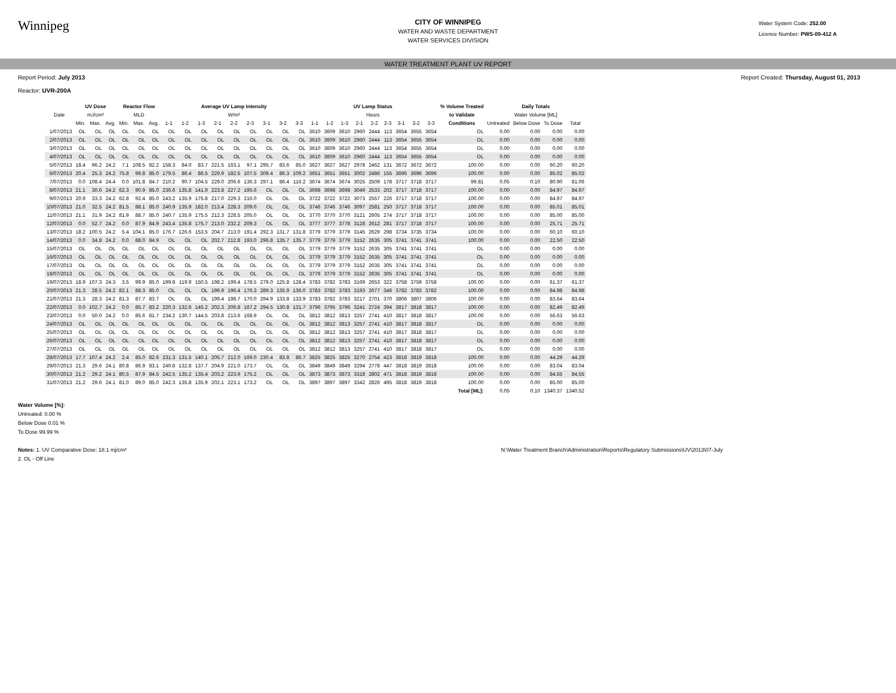Winnipeg
CITY OF WINNIPEG
WATER AND WASTE DEPARTMENT
WATER SERVICES DIVISION
Water System Code: 252.00
Licence Number: PWS-09-412 A
WATER TREATMENT PLANT UV REPORT
Report Period: July 2013
Reactor: UVR-200A
Report Created: Thursday, August 01, 2013
| | UV Dose | | | Reactor Flow | | | Average UV Lamp Intensity | | | | | | | | | UV Lamp Status | | | | | | | | | % Volume Treated | Daily Totals | | | |
| --- | --- | --- | --- | --- | --- | --- | --- | --- | --- | --- | --- | --- | --- | --- | --- | --- | --- | --- | --- | --- | --- | --- | --- | --- | --- | --- | --- | --- | --- |
| Date | mJ/cm² | | | MLD | | | W/m² | | | | | | | | | Hours | | | | | | | | | to Validate | Water Volume [ML] | | | |
| | Min. | Max. | Avg. | Min. | Max. | Avg. | 1-1 | 1-2 | 1-3 | 2-1 | 2-2 | 2-3 | 3-1 | 3-2 | 3-3 | 1-1 | 1-2 | 1-3 | 2-1 | 2-2 | 2-3 | 3-1 | 3-2 | 3-3 | Conditions | Untreated | Below Dose | To Dose | Total |
| 1/07/2013 | OL | OL | OL | OL | OL | OL | OL | OL | OL | OL | OL | OL | OL | OL | OL | 3610 | 3609 | 3610 | 2960 | 2444 | 113 | 3654 | 3655 | 3654 | OL | 0.00 | 0.00 | 0.00 | 0.00 |
| 2/07/2013 | OL | OL | OL | OL | OL | OL | OL | OL | OL | OL | OL | OL | OL | OL | OL | 3610 | 3609 | 3610 | 2960 | 2444 | 113 | 3654 | 3655 | 3654 | OL | 0.00 | 0.00 | 0.00 | 0.00 |
| 3/07/2013 | OL | OL | OL | OL | OL | OL | OL | OL | OL | OL | OL | OL | OL | OL | OL | 3610 | 3609 | 3610 | 2960 | 2444 | 113 | 3654 | 3655 | 3654 | OL | 0.00 | 0.00 | 0.00 | 0.00 |
| 4/07/2013 | OL | OL | OL | OL | OL | OL | OL | OL | OL | OL | OL | OL | OL | OL | OL | 3610 | 3609 | 3610 | 2960 | 2444 | 113 | 3654 | 3655 | 3654 | OL | 0.00 | 0.00 | 0.00 | 0.00 |
| 5/07/2013 | 18.4 | 96.2 | 24.2 | 7.1 | 108.5 | 82.2 | 158.3 | 84.0 | 83.7 | 221.5 | 163.1 | 97.1 | 295.7 | 83.6 | 85.0 | 3627 | 3627 | 3627 | 2978 | 2462 | 131 | 3672 | 3672 | 3672 | 100.00 | 0.00 | 0.00 | 60.20 | 60.20 |
| 6/07/2013 | 20.4 | 25.3 | 24.2 | 75.8 | 99.8 | 85.0 | 179.5 | 86.4 | 86.5 | 229.9 | 182.5 | 107.5 | 309.4 | 86.3 | 109.2 | 3651 | 3651 | 3651 | 3002 | 2486 | 155 | 3696 | 3696 | 3696 | 100.00 | 0.00 | 0.00 | 85.02 | 85.02 |
| 7/07/2013 | 0.0 | 108.4 | 24.4 | 0.0 | 101.8 | 84.7 | 210.2 | 90.7 | 104.5 | 229.0 | 206.6 | 136.3 | 297.1 | 86.4 | 116.2 | 3674 | 3674 | 3674 | 3025 | 2509 | 178 | 3717 | 3718 | 3717 | 99.81 | 0.05 | 0.10 | 80.90 | 81.06 |
| 8/07/2013 | 21.1 | 30.6 | 24.2 | 62.3 | 90.9 | 85.0 | 236.6 | 135.8 | 141.9 | 223.8 | 227.2 | 195.6 | OL | OL | OL | 3698 | 3698 | 3698 | 3049 | 2533 | 202 | 3717 | 3718 | 3717 | 100.00 | 0.00 | 0.00 | 84.97 | 84.97 |
| 9/07/2013 | 20.9 | 33.3 | 24.2 | 62.8 | 92.4 | 85.0 | 243.2 | 135.9 | 175.8 | 217.0 | 229.3 | 216.0 | OL | OL | OL | 3722 | 3722 | 3722 | 3073 | 2557 | 226 | 3717 | 3718 | 3717 | 100.00 | 0.00 | 0.00 | 84.97 | 84.97 |
| 10/07/2013 | 21.0 | 32.5 | 24.2 | 81.5 | 88.1 | 85.0 | 240.9 | 135.9 | 182.0 | 213.4 | 228.3 | 209.0 | OL | OL | OL | 3746 | 3746 | 3746 | 3097 | 2581 | 250 | 3717 | 3718 | 3717 | 100.00 | 0.00 | 0.00 | 85.01 | 85.01 |
| 11/07/2013 | 21.1 | 31.9 | 24.2 | 81.9 | 88.7 | 85.0 | 240.7 | 135.9 | 175.5 | 212.3 | 228.5 | 205.0 | OL | OL | OL | 3770 | 3770 | 3770 | 3121 | 2605 | 274 | 3717 | 3718 | 3717 | 100.00 | 0.00 | 0.00 | 85.00 | 85.00 |
| 12/07/2013 | 0.0 | 52.7 | 24.2 | 0.0 | 87.9 | 84.9 | 243.4 | 135.8 | 175.7 | 213.0 | 232.2 | 209.3 | OL | OL | OL | 3777 | 3777 | 3778 | 3128 | 2612 | 281 | 3717 | 3718 | 3717 | 100.00 | 0.00 | 0.00 | 25.71 | 25.71 |
| 13/07/2013 | 18.2 | 100.5 | 24.2 | 5.4 | 104.1 | 85.0 | 176.7 | 126.6 | 153.5 | 204.7 | 213.0 | 191.4 | 292.3 | 131.7 | 131.8 | 3779 | 3779 | 3779 | 3145 | 2629 | 298 | 3734 | 3735 | 3734 | 100.00 | 0.00 | 0.00 | 60.10 | 60.10 |
| 14/07/2013 | 0.0 | 34.8 | 24.2 | 0.0 | 88.0 | 84.9 | OL | OL | OL | 202.7 | 212.8 | 193.0 | 296.8 | 135.7 | 135.7 | 3779 | 3779 | 3779 | 3152 | 2635 | 305 | 3741 | 3741 | 3741 | 100.00 | 0.00 | 0.00 | 22.50 | 22.50 |
| 15/07/2013 | OL | OL | OL | OL | OL | OL | OL | OL | OL | OL | OL | OL | OL | OL | OL | 3779 | 3779 | 3779 | 3152 | 2635 | 305 | 3741 | 3741 | 3741 | OL | 0.00 | 0.00 | 0.00 | 0.00 |
| 16/07/2013 | OL | OL | OL | OL | OL | OL | OL | OL | OL | OL | OL | OL | OL | OL | OL | 3779 | 3779 | 3779 | 3152 | 2635 | 305 | 3741 | 3741 | 3741 | OL | 0.00 | 0.00 | 0.00 | 0.00 |
| 17/07/2013 | OL | OL | OL | OL | OL | OL | OL | OL | OL | OL | OL | OL | OL | OL | OL | 3779 | 3779 | 3779 | 3152 | 2635 | 305 | 3741 | 3741 | 3741 | OL | 0.00 | 0.00 | 0.00 | 0.00 |
| 18/07/2013 | OL | OL | OL | OL | OL | OL | OL | OL | OL | OL | OL | OL | OL | OL | OL | 3779 | 3779 | 3779 | 3152 | 2635 | 305 | 3741 | 3741 | 3741 | OL | 0.00 | 0.00 | 0.00 | 0.00 |
| 19/07/2013 | 18.9 | 107.3 | 24.3 | 3.5 | 99.9 | 85.0 | 199.8 | 119.9 | 150.5 | 198.2 | 199.4 | 178.5 | 279.0 | 125.8 | 128.4 | 3783 | 3782 | 3783 | 3169 | 2653 | 322 | 3758 | 3759 | 3758 | 100.00 | 0.00 | 0.00 | 61.37 | 61.37 |
| 20/07/2013 | 21.3 | 28.5 | 24.2 | 82.1 | 88.3 | 85.0 | OL | OL | OL | 196.9 | 196.4 | 176.3 | 289.3 | 135.9 | 136.0 | 3783 | 3782 | 3783 | 3193 | 2677 | 346 | 3782 | 3783 | 3782 | 100.00 | 0.00 | 0.00 | 84.98 | 84.98 |
| 21/07/2013 | 21.3 | 28.3 | 24.2 | 81.3 | 87.7 | 83.7 | OL | OL | OL | 199.4 | 198.7 | 170.0 | 294.9 | 133.8 | 133.9 | 3783 | 3782 | 3783 | 3217 | 2701 | 370 | 3806 | 3807 | 3806 | 100.00 | 0.00 | 0.00 | 83.64 | 83.64 |
| 22/07/2013 | 0.0 | 102.7 | 24.2 | 0.0 | 85.7 | 83.2 | 220.3 | 132.6 | 145.2 | 202.3 | 206.8 | 167.2 | 294.5 | 130.8 | 131.7 | 3796 | 3795 | 3796 | 3241 | 2724 | 394 | 3817 | 3818 | 3817 | 100.00 | 0.00 | 0.00 | 82.49 | 82.49 |
| 23/07/2013 | 0.0 | 50.0 | 24.2 | 0.0 | 85.6 | 81.7 | 234.2 | 130.7 | 144.5 | 203.8 | 213.6 | 168.9 | OL | OL | OL | 3812 | 3812 | 3813 | 3257 | 2741 | 410 | 3817 | 3818 | 3817 | 100.00 | 0.00 | 0.00 | 56.63 | 56.63 |
| 24/07/2013 | OL | OL | OL | OL | OL | OL | OL | OL | OL | OL | OL | OL | OL | OL | OL | 3812 | 3812 | 3813 | 3257 | 2741 | 410 | 3817 | 3818 | 3817 | OL | 0.00 | 0.00 | 0.00 | 0.00 |
| 25/07/2013 | OL | OL | OL | OL | OL | OL | OL | OL | OL | OL | OL | OL | OL | OL | OL | 3812 | 3812 | 3813 | 3257 | 2741 | 410 | 3817 | 3818 | 3817 | OL | 0.00 | 0.00 | 0.00 | 0.00 |
| 26/07/2013 | OL | OL | OL | OL | OL | OL | OL | OL | OL | OL | OL | OL | OL | OL | OL | 3812 | 3812 | 3813 | 3257 | 2741 | 410 | 3817 | 3818 | 3817 | OL | 0.00 | 0.00 | 0.00 | 0.00 |
| 27/07/2013 | OL | OL | OL | OL | OL | OL | OL | OL | OL | OL | OL | OL | OL | OL | OL | 3812 | 3812 | 3813 | 3257 | 2741 | 410 | 3817 | 3818 | 3817 | OL | 0.00 | 0.00 | 0.00 | 0.00 |
| 28/07/2013 | 17.7 | 107.4 | 24.2 | 2.4 | 85.0 | 82.6 | 231.3 | 131.5 | 140.1 | 205.7 | 212.0 | 169.0 | 230.4 | 83.8 | 86.7 | 3825 | 3825 | 3825 | 3270 | 2754 | 423 | 3818 | 3819 | 3818 | 100.00 | 0.00 | 0.00 | 44.29 | 44.29 |
| 29/07/2013 | 21.3 | 29.6 | 24.1 | 80.8 | 86.9 | 83.1 | 240.8 | 132.8 | 137.7 | 204.9 | 221.0 | 173.7 | OL | OL | OL | 3849 | 3849 | 3849 | 3294 | 2778 | 447 | 3818 | 3819 | 3818 | 100.00 | 0.00 | 0.00 | 83.04 | 83.04 |
| 30/07/2013 | 21.2 | 29.2 | 24.1 | 80.5 | 87.9 | 84.5 | 242.5 | 135.2 | 135.4 | 203.2 | 223.9 | 175.2 | OL | OL | OL | 3873 | 3873 | 3873 | 3318 | 2802 | 471 | 3818 | 3819 | 3818 | 100.00 | 0.00 | 0.00 | 84.55 | 84.55 |
| 31/07/2013 | 21.2 | 29.6 | 24.1 | 81.0 | 89.0 | 85.0 | 242.3 | 135.8 | 135.9 | 202.1 | 223.1 | 173.2 | OL | OL | OL | 3897 | 3897 | 3897 | 3342 | 2826 | 495 | 3818 | 3819 | 3818 | 100.00 | 0.00 | 0.00 | 85.00 | 85.00 |
| | | | | | | | | | | | | | | | | | | | | | | | | | Total [ML]: | 0.05 | 0.10 | 1340.37 | 1340.52 |
Water Volume [%]:
Untreated: 0.00 %
Below Dose 0.01 %
To Dose 99.99 %
Notes: 1. UV Comparative Dose: 18.1 mj/cm²
2. OL - Off Line
N:\Water Treatment Branch\Administration\Reports\Regulatory Submissions\UV\2013\07-July